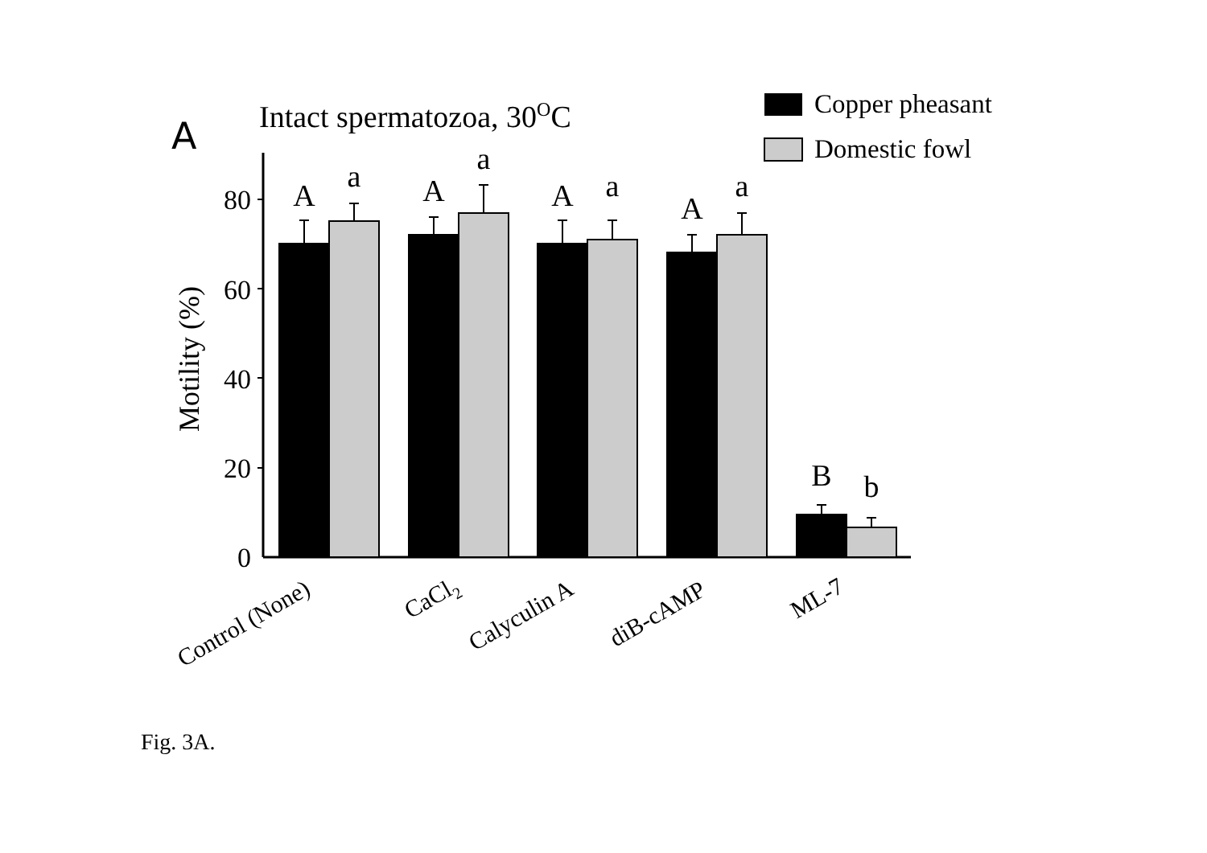A
Intact spermatozoa, 30OC
Copper pheasant
Domestic fowl
0
20
40
60
80
Motility (%)
A
a
A
a
A
a
A
a
B
b
Control (None)
CaCl2
Calyculin A
diB-cAMP
ML-7
Fig. 3A.